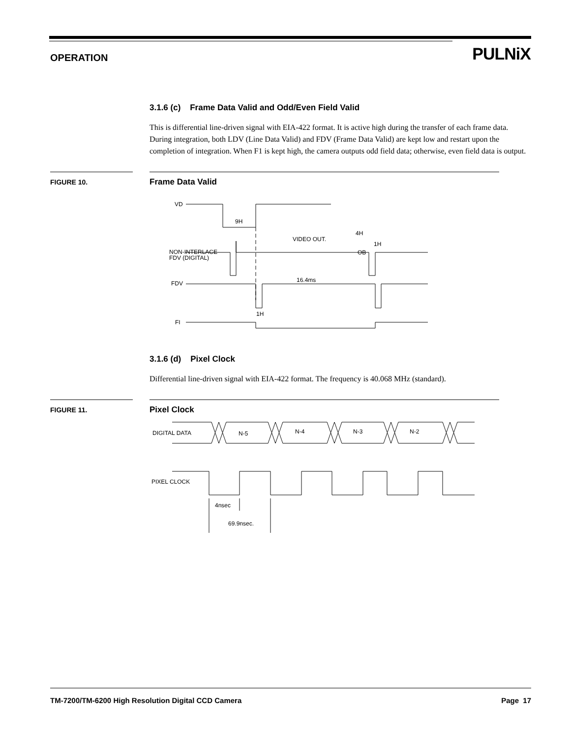OPERATION
PULNiX
3.1.6 (c) Frame Data Valid and Odd/Even Field Valid
This is differential line-driven signal with EIA-422 format. It is active high during the transfer of each frame data. During integration, both LDV (Line Data Valid) and FDV (Frame Data Valid) are kept low and restart upon the completion of integration. When F1 is kept high, the camera outputs odd field data; otherwise, even field data is output.
FIGURE 10.
Frame Data Valid
VD
9H
VIDEO OUT.
4H
1H
NON-INTERLACE
FDV (DIGITAL)
OB
16.4ms
FDV
1H
FI
3.1.6 (d) Pixel Clock
Differential line-driven signal with EIA-422 format. The frequency is 40.068 MHz (standard).
FIGURE 11.
Pixel Clock
DIGITAL DATA
N-5
N-4
N-3
N-2
PIXEL CLOCK
4nsec
69.9nsec.
TM-7200/TM-6200 High Resolution Digital CCD Camera Page 17